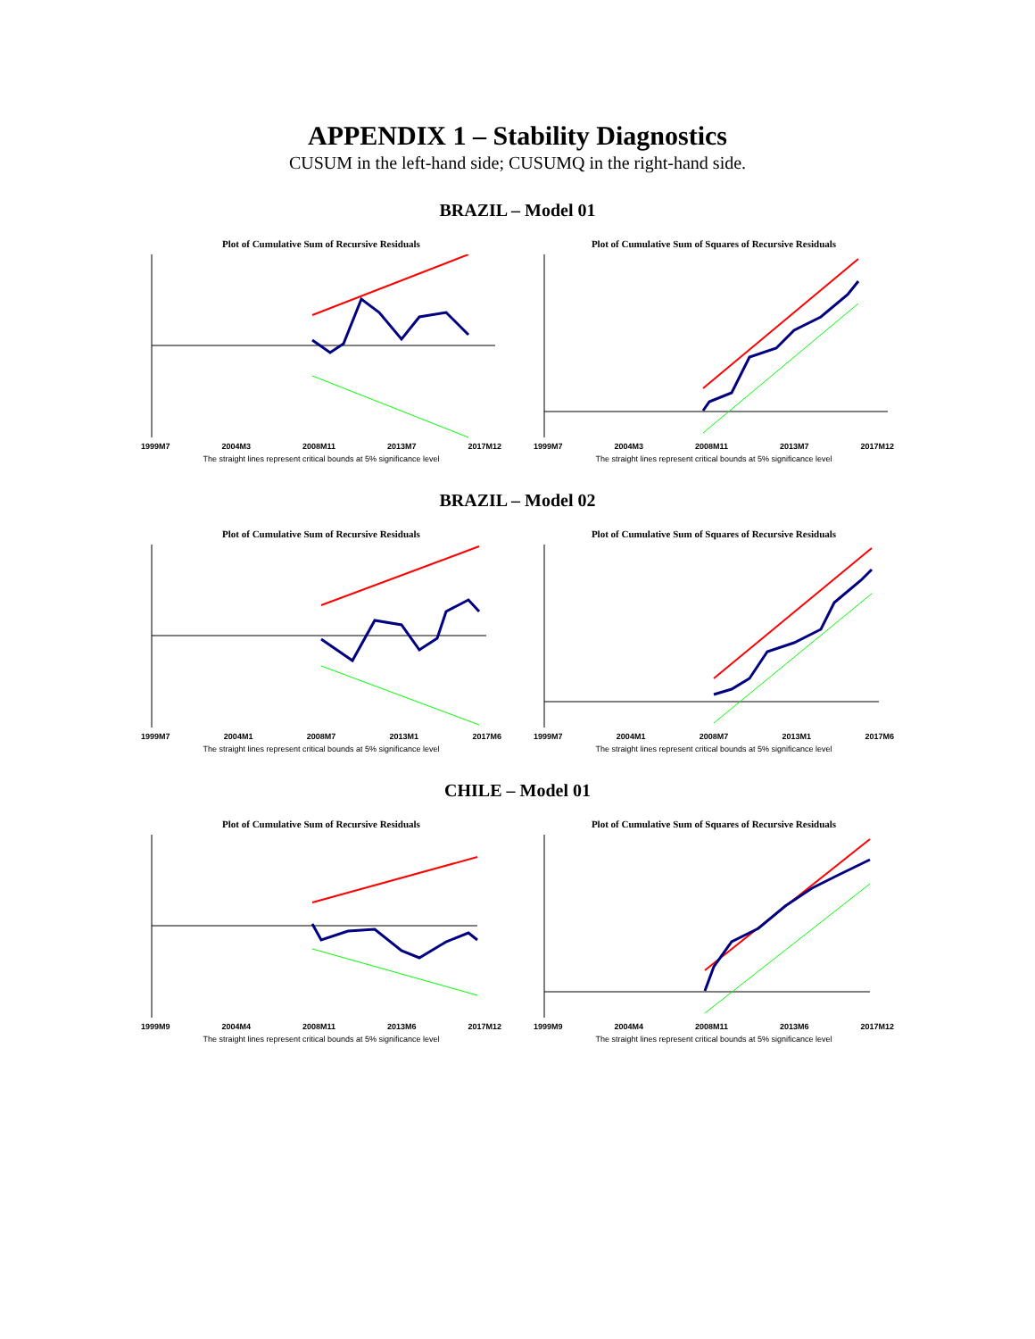APPENDIX 1 – Stability Diagnostics
CUSUM in the left-hand side; CUSUMQ in the right-hand side.
BRAZIL – Model 01
Plot of Cumulative Sum of Recursive Residuals
1999M7 2004M3 2008M11 2013M7 2017M12
The straight lines represent critical bounds at 5% significance level
Plot of Cumulative Sum of Squares of Recursive Residuals
1999M7 2004M3 2008M11 2013M7 2017M12
The straight lines represent critical bounds at 5% significance level
BRAZIL – Model 02
Plot of Cumulative Sum of Recursive Residuals
1999M7 2004M1 2008M7 2013M1 2017M6
The straight lines represent critical bounds at 5% significance level
Plot of Cumulative Sum of Squares of Recursive Residuals
1999M7 2004M1 2008M7 2013M1 2017M6
The straight lines represent critical bounds at 5% significance level
CHILE – Model 01
Plot of Cumulative Sum of Recursive Residuals
1999M9 2004M4 2008M11 2013M6 2017M12
The straight lines represent critical bounds at 5% significance level
Plot of Cumulative Sum of Squares of Recursive Residuals
1999M9 2004M4 2008M11 2013M6 2017M12
The straight lines represent critical bounds at 5% significance level